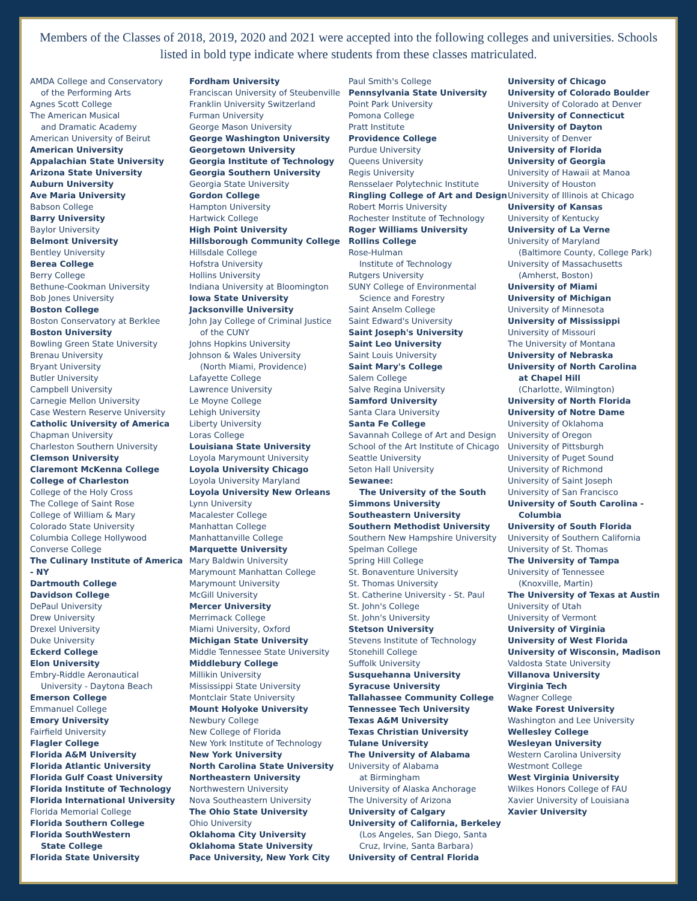Members of the Classes of 2018, 2019, 2020 and 2021 were accepted into the following colleges and universities. Schools listed in bold type indicate where students from these classes matriculated.
AMDA College and Conservatory
of the Performing Arts
Agnes Scott College
The American Musical
and Dramatic Academy
American University of Beirut
American University
Appalachian State University
Arizona State University
Auburn University
Ave Maria University
Babson College
Barry University
Baylor University
Belmont University
Bentley University
Berea College
Berry College
Bethune-Cookman University
Bob Jones University
Boston College
Boston Conservatory at Berklee
Boston University
Bowling Green State University
Brenau University
Bryant University
Butler University
Campbell University
Carnegie Mellon University
Case Western Reserve University
Catholic University of America
Chapman University
Charleston Southern University
Clemson University
Claremont McKenna College
College of Charleston
College of the Holy Cross
The College of Saint Rose
College of William & Mary
Colorado State University
Columbia College Hollywood
Converse College
The Culinary Institute of America
- NY
Dartmouth College
Davidson College
DePaul University
Drew University
Drexel University
Duke University
Eckerd College
Elon University
Embry-Riddle Aeronautical
University - Daytona Beach
Emerson College
Emmanuel College
Emory University
Fairfield University
Flagler College
Florida A&M University
Florida Atlantic University
Florida Gulf Coast University
Florida Institute of Technology
Florida International University
Florida Memorial College
Florida Southern College
Florida SouthWestern
State College
Florida State University
Fordham University
Franciscan University of Steubenville
Franklin University Switzerland
Furman University
George Mason University
George Washington University
Georgetown University
Georgia Institute of Technology
Georgia Southern University
Georgia State University
Gordon College
Hampton University
Hartwick College
High Point University
Hillsborough Community College
Hillsdale College
Hofstra University
Hollins University
Indiana University at Bloomington
Iowa State University
Jacksonville University
John Jay College of Criminal Justice
of the CUNY
Johns Hopkins University
Johnson & Wales University
(North Miami, Providence)
Lafayette College
Lawrence University
Le Moyne College
Lehigh University
Liberty University
Loras College
Louisiana State University
Loyola Marymount University
Loyola University Chicago
Loyola University Maryland
Loyola University New Orleans
Lynn University
Macalester College
Manhattan College
Manhattanville College
Marquette University
Mary Baldwin University
Marymount Manhattan College
Marymount University
McGill University
Mercer University
Merrimack College
Miami University, Oxford
Michigan State University
Middle Tennessee State University
Middlebury College
Millikin University
Mississippi State University
Montclair State University
Mount Holyoke University
Newbury College
New College of Florida
New York Institute of Technology
New York University
North Carolina State University
Northeastern University
Northwestern University
Nova Southeastern University
The Ohio State University
Ohio University
Oklahoma City University
Oklahoma State University
Pace University, New York City
Paul Smith's College
Pennsylvania State University
Point Park University
Pomona College
Pratt Institute
Providence College
Purdue University
Queens University
Regis University
Rensselaer Polytechnic Institute
Ringling College of Art and Design
Robert Morris University
Rochester Institute of Technology
Roger Williams University
Rollins College
Rose-Hulman
Institute of Technology
Rutgers University
SUNY College of Environmental
Science and Forestry
Saint Anselm College
Saint Edward's University
Saint Joseph's University
Saint Leo University
Saint Louis University
Saint Mary's College
Salem College
Salve Regina University
Samford University
Santa Clara University
Santa Fe College
Savannah College of Art and Design
School of the Art Institute of Chicago
Seattle University
Seton Hall University
Sewanee:
The University of the South
Simmons University
Southeastern University
Southern Methodist University
Southern New Hampshire University
Spelman College
Spring Hill College
St. Bonaventure University
St. Thomas University
St. Catherine University - St. Paul
St. John's College
St. John's University
Stetson University
Stevens Institute of Technology
Stonehill College
Suffolk University
Susquehanna University
Syracuse University
Tallahassee Community College
Tennessee Tech University
Texas A&M University
Texas Christian University
Tulane University
The University of Alabama
University of Alabama
at Birmingham
University of Alaska Anchorage
The University of Arizona
University of Calgary
University of California, Berkeley
(Los Angeles, San Diego, Santa
Cruz, Irvine, Santa Barbara)
University of Central Florida
University of Chicago
University of Colorado Boulder
University of Colorado at Denver
University of Connecticut
University of Dayton
University of Denver
University of Florida
University of Georgia
University of Hawaii at Manoa
University of Houston
University of Illinois at Chicago
University of Kansas
University of Kentucky
University of La Verne
University of Maryland
(Baltimore County, College Park)
University of Massachusetts
(Amherst, Boston)
University of Miami
University of Michigan
University of Minnesota
University of Mississippi
University of Missouri
The University of Montana
University of Nebraska
University of North Carolina
at Chapel Hill
(Charlotte, Wilmington)
University of North Florida
University of Notre Dame
University of Oklahoma
University of Oregon
University of Pittsburgh
University of Puget Sound
University of Richmond
University of Saint Joseph
University of San Francisco
University of South Carolina -
Columbia
University of South Florida
University of Southern California
University of St. Thomas
The University of Tampa
University of Tennessee
(Knoxville, Martin)
The University of Texas at Austin
University of Utah
University of Vermont
University of Virginia
University of West Florida
University of Wisconsin, Madison
Valdosta State University
Villanova University
Virginia Tech
Wagner College
Wake Forest University
Washington and Lee University
Wellesley College
Wesleyan University
Western Carolina University
Westmont College
West Virginia University
Wilkes Honors College of FAU
Xavier University of Louisiana
Xavier University